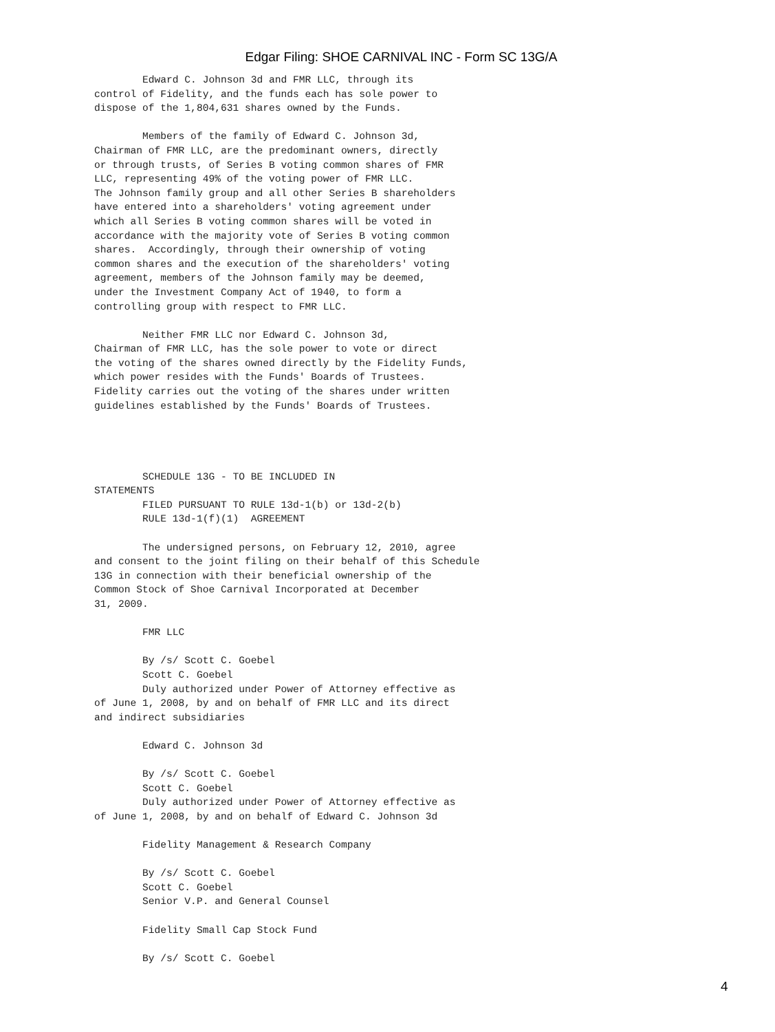Edgar Filing: SHOE CARNIVAL INC - Form SC 13G/A
        Edward C. Johnson 3d and FMR LLC, through its
control of Fidelity, and the funds each has sole power to
dispose of the 1,804,631 shares owned by the Funds.

        Members of the family of Edward C. Johnson 3d,
Chairman of FMR LLC, are the predominant owners, directly
or through trusts, of Series B voting common shares of FMR
LLC, representing 49% of the voting power of FMR LLC.
The Johnson family group and all other Series B shareholders
have entered into a shareholders' voting agreement under
which all Series B voting common shares will be voted in
accordance with the majority vote of Series B voting common
shares.  Accordingly, through their ownership of voting
common shares and the execution of the shareholders' voting
agreement, members of the Johnson family may be deemed,
under the Investment Company Act of 1940, to form a
controlling group with respect to FMR LLC.

        Neither FMR LLC nor Edward C. Johnson 3d,
Chairman of FMR LLC, has the sole power to vote or direct
the voting of the shares owned directly by the Fidelity Funds,
which power resides with the Funds' Boards of Trustees.
Fidelity carries out the voting of the shares under written
guidelines established by the Funds' Boards of Trustees.




        SCHEDULE 13G - TO BE INCLUDED IN
STATEMENTS
        FILED PURSUANT TO RULE 13d-1(b) or 13d-2(b)
        RULE 13d-1(f)(1)  AGREEMENT

        The undersigned persons, on February 12, 2010, agree
and consent to the joint filing on their behalf of this Schedule
13G in connection with their beneficial ownership of the
Common Stock of Shoe Carnival Incorporated at December
31, 2009.

        FMR LLC

        By /s/ Scott C. Goebel
        Scott C. Goebel
        Duly authorized under Power of Attorney effective as
of June 1, 2008, by and on behalf of FMR LLC and its direct
and indirect subsidiaries

        Edward C. Johnson 3d

        By /s/ Scott C. Goebel
        Scott C. Goebel
        Duly authorized under Power of Attorney effective as
of June 1, 2008, by and on behalf of Edward C. Johnson 3d

        Fidelity Management & Research Company

        By /s/ Scott C. Goebel
        Scott C. Goebel
        Senior V.P. and General Counsel

        Fidelity Small Cap Stock Fund

        By /s/ Scott C. Goebel
4